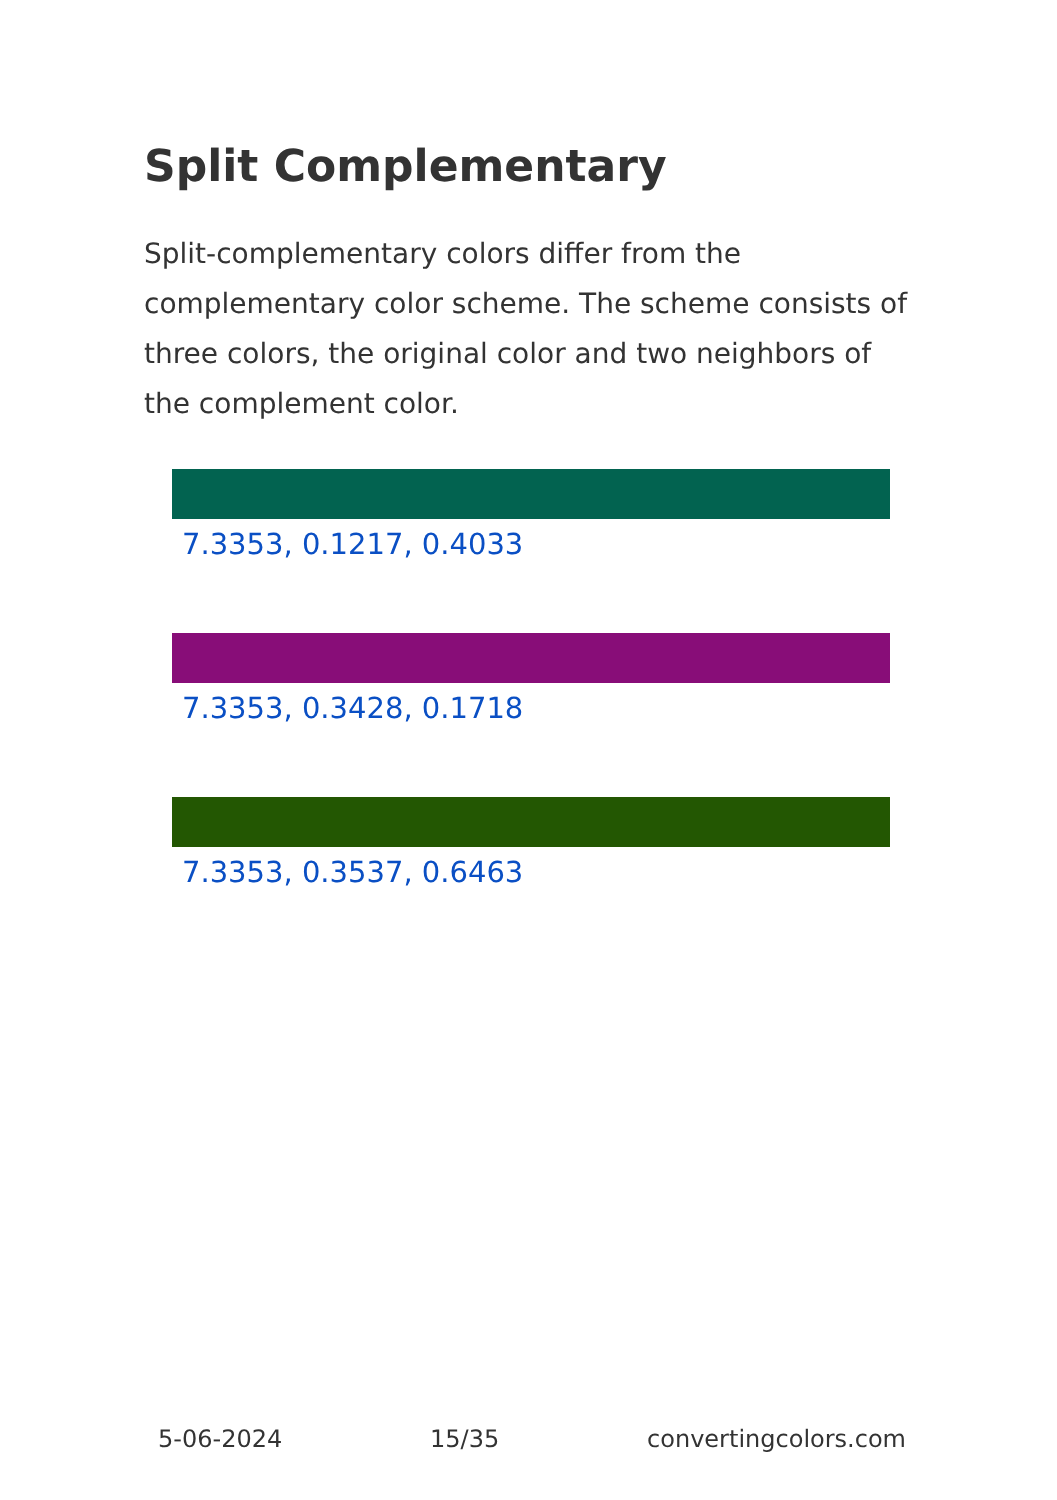Split Complementary
Split-complementary colors differ from the complementary color scheme. The scheme consists of three colors, the original color and two neighbors of the complement color.
7.3353, 0.1217, 0.4033
7.3353, 0.3428, 0.1718
7.3353, 0.3537, 0.6463
5-06-2024 15/35 convertingcolors.com